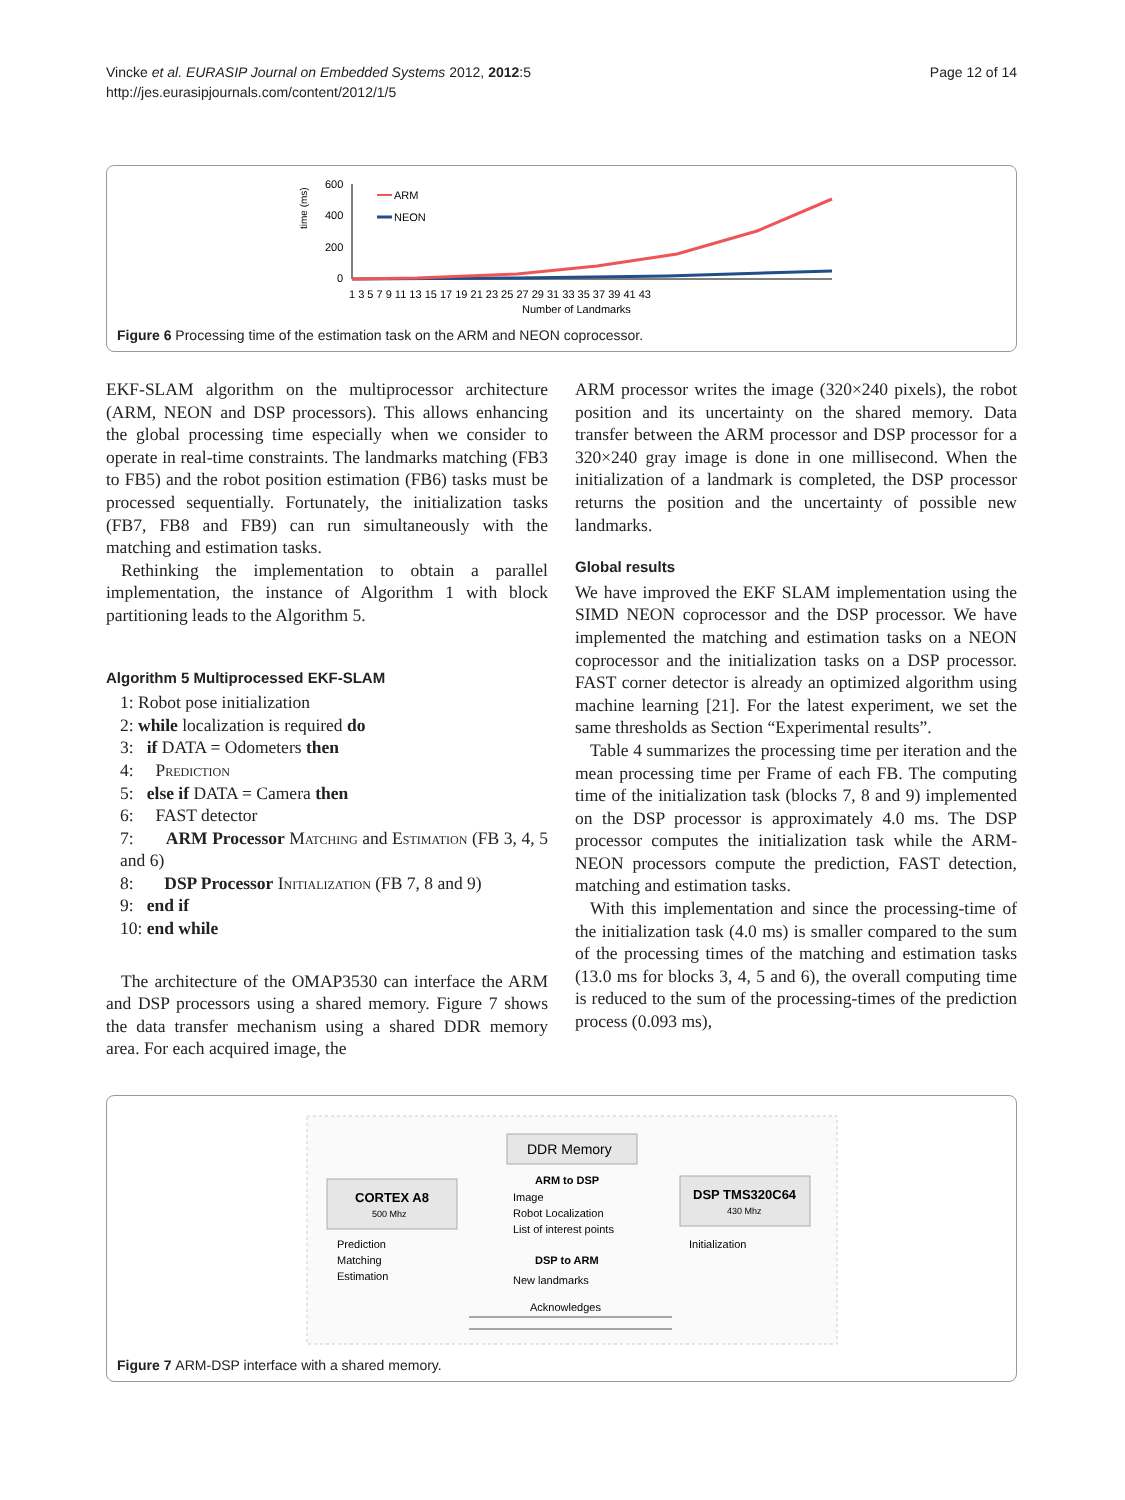Vincke et al. EURASIP Journal on Embedded Systems 2012, 2012:5
http://jes.eurasipjournals.com/content/2012/1/5
Page 12 of 14
time (ms)
600
400
200
0
ARM
NEON
1 3 5 7 9 11 13 15 17 19 21 23 25 27 29 31 33 35 37 39 41 43
Number of Landmarks
Figure 6 Processing time of the estimation task on the ARM and NEON coprocessor.
EKF-SLAM algorithm on the multiprocessor architecture (ARM, NEON and DSP processors). This allows enhancing the global processing time especially when we consider to operate in real-time constraints. The landmarks matching (FB3 to FB5) and the robot position estimation (FB6) tasks must be processed sequentially. Fortunately, the initialization tasks (FB7, FB8 and FB9) can run simultaneously with the matching and estimation tasks.
Rethinking the implementation to obtain a parallel implementation, the instance of Algorithm 1 with block partitioning leads to the Algorithm 5.
Algorithm 5 Multiprocessed EKF-SLAM
1: Robot pose initialization
2: while localization is required do
3: if DATA = Odometers then
4: Prediction
5: else if DATA = Camera then
6: FAST detector
7: ARM Processor Matching and Estimation (FB 3, 4, 5 and 6)
8: DSP Processor Initialization (FB 7, 8 and 9)
9: end if
10: end while
The architecture of the OMAP3530 can interface the ARM and DSP processors using a shared memory. Figure 7 shows the data transfer mechanism using a shared DDR memory area. For each acquired image, the
ARM processor writes the image (320×240 pixels), the robot position and its uncertainty on the shared memory. Data transfer between the ARM processor and DSP processor for a 320×240 gray image is done in one millisecond. When the initialization of a landmark is completed, the DSP processor returns the position and the uncertainty of possible new landmarks.
Global results
We have improved the EKF SLAM implementation using the SIMD NEON coprocessor and the DSP processor. We have implemented the matching and estimation tasks on a NEON coprocessor and the initialization tasks on a DSP processor. FAST corner detector is already an optimized algorithm using machine learning [21]. For the latest experiment, we set the same thresholds as Section “Experimental results”.
Table 4 summarizes the processing time per iteration and the mean processing time per Frame of each FB. The computing time of the initialization task (blocks 7, 8 and 9) implemented on the DSP processor is approximately 4.0 ms. The DSP processor computes the initialization task while the ARM-NEON processors compute the prediction, FAST detection, matching and estimation tasks.
With this implementation and since the processing-time of the initialization task (4.0 ms) is smaller compared to the sum of the processing times of the matching and estimation tasks (13.0 ms for blocks 3, 4, 5 and 6), the overall computing time is reduced to the sum of the processing-times of the prediction process (0.093 ms),
DDR Memory
CORTEX A8
500 Mhz
DSP TMS320C64
430 Mhz
ARM to DSP
Image
Robot Localization
List of interest points
DSP to ARM
New landmarks
Prediction
Matching
Estimation
Initialization
Acknowledges
Figure 7 ARM-DSP interface with a shared memory.